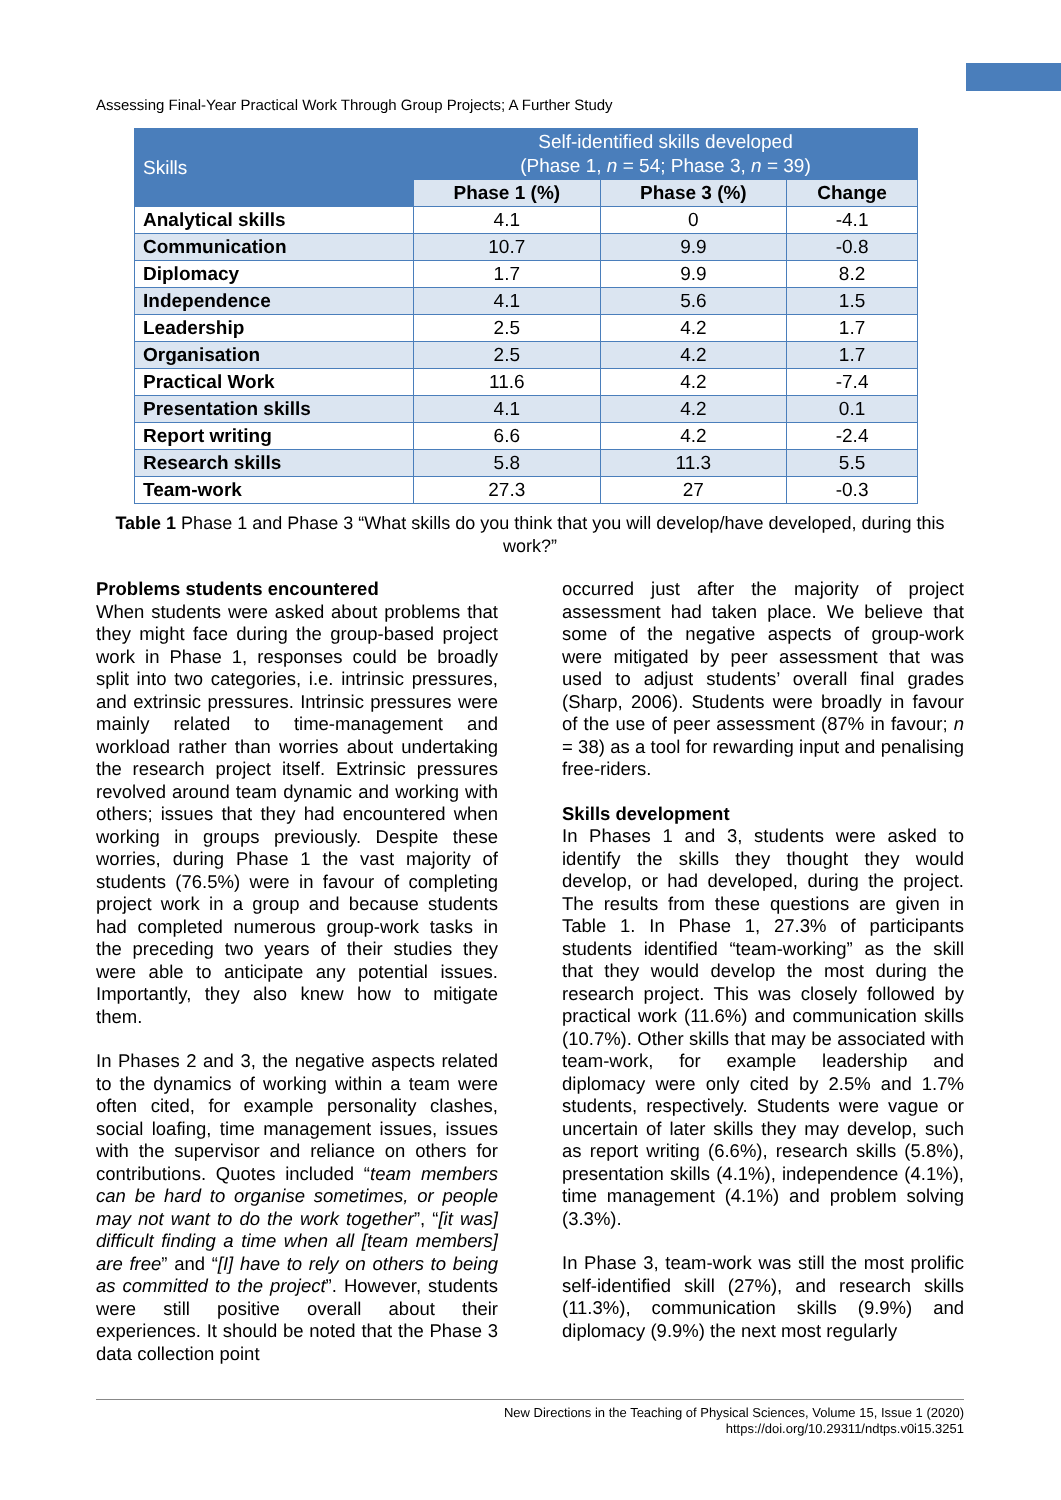Assessing Final-Year Practical Work Through Group Projects; A Further Study
| Skills | Self-identified skills developed (Phase 1, n = 54; Phase 3, n = 39) | | |
| --- | --- | --- | --- |
| | Phase 1 (%) | Phase 3 (%) | Change |
| Analytical skills | 4.1 | 0 | -4.1 |
| Communication | 10.7 | 9.9 | -0.8 |
| Diplomacy | 1.7 | 9.9 | 8.2 |
| Independence | 4.1 | 5.6 | 1.5 |
| Leadership | 2.5 | 4.2 | 1.7 |
| Organisation | 2.5 | 4.2 | 1.7 |
| Practical Work | 11.6 | 4.2 | -7.4 |
| Presentation skills | 4.1 | 4.2 | 0.1 |
| Report writing | 6.6 | 4.2 | -2.4 |
| Research skills | 5.8 | 11.3 | 5.5 |
| Team-work | 27.3 | 27 | -0.3 |
Table 1 Phase 1 and Phase 3 “What skills do you think that you will develop/have developed, during this work?”
Problems students encountered
When students were asked about problems that they might face during the group-based project work in Phase 1, responses could be broadly split into two categories, i.e. intrinsic pressures, and extrinsic pressures. Intrinsic pressures were mainly related to time-management and workload rather than worries about undertaking the research project itself. Extrinsic pressures revolved around team dynamic and working with others; issues that they had encountered when working in groups previously. Despite these worries, during Phase 1 the vast majority of students (76.5%) were in favour of completing project work in a group and because students had completed numerous group-work tasks in the preceding two years of their studies they were able to anticipate any potential issues. Importantly, they also knew how to mitigate them.
In Phases 2 and 3, the negative aspects related to the dynamics of working within a team were often cited, for example personality clashes, social loafing, time management issues, issues with the supervisor and reliance on others for contributions. Quotes included “team members can be hard to organise sometimes, or people may not want to do the work together”, “[it was] difficult finding a time when all [team members] are free” and “[I] have to rely on others to being as committed to the project”. However, students were still positive overall about their experiences. It should be noted that the Phase 3 data collection point
occurred just after the majority of project assessment had taken place. We believe that some of the negative aspects of group-work were mitigated by peer assessment that was used to adjust students’ overall final grades (Sharp, 2006). Students were broadly in favour of the use of peer assessment (87% in favour; n = 38) as a tool for rewarding input and penalising free-riders.
Skills development
In Phases 1 and 3, students were asked to identify the skills they thought they would develop, or had developed, during the project. The results from these questions are given in Table 1. In Phase 1, 27.3% of participants students identified “team-working” as the skill that they would develop the most during the research project. This was closely followed by practical work (11.6%) and communication skills (10.7%). Other skills that may be associated with team-work, for example leadership and diplomacy were only cited by 2.5% and 1.7% students, respectively. Students were vague or uncertain of later skills they may develop, such as report writing (6.6%), research skills (5.8%), presentation skills (4.1%), independence (4.1%), time management (4.1%) and problem solving (3.3%).
In Phase 3, team-work was still the most prolific self-identified skill (27%), and research skills (11.3%), communication skills (9.9%) and diplomacy (9.9%) the next most regularly
New Directions in the Teaching of Physical Sciences, Volume 15, Issue 1 (2020)
https://doi.org/10.29311/ndtps.v0i15.3251